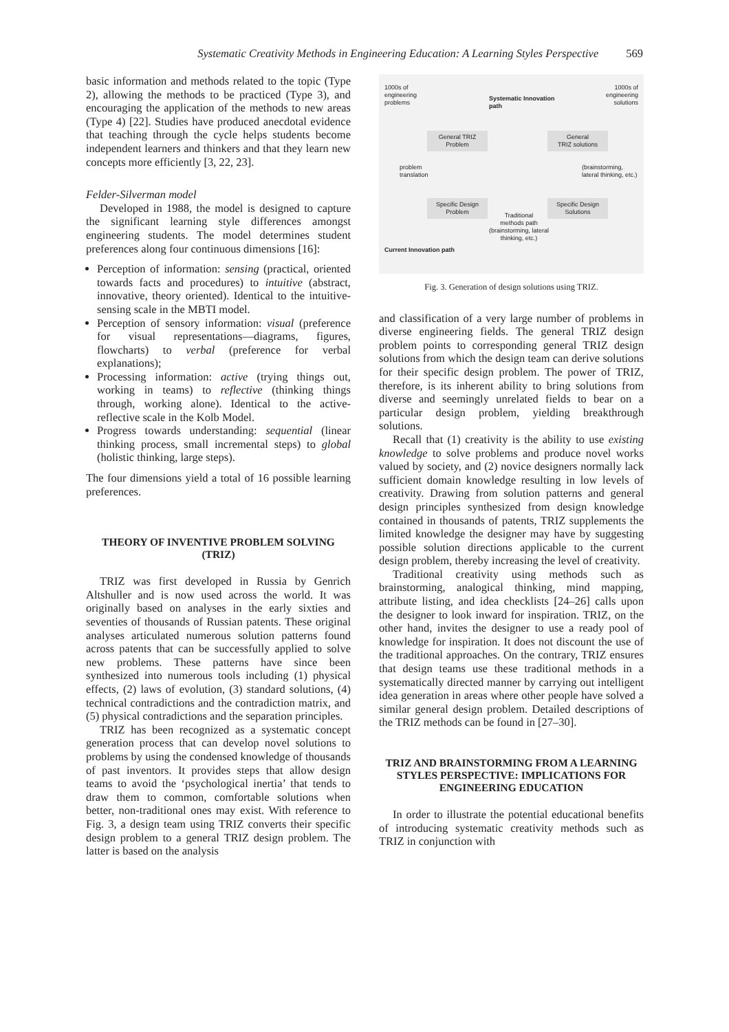Systematic Creativity Methods in Engineering Education: A Learning Styles Perspective 569
basic information and methods related to the topic (Type 2), allowing the methods to be practiced (Type 3), and encouraging the application of the methods to new areas (Type 4) [22]. Studies have produced anecdotal evidence that teaching through the cycle helps students become independent learners and thinkers and that they learn new concepts more efficiently [3, 22, 23].
Felder-Silverman model
Developed in 1988, the model is designed to capture the significant learning style differences amongst engineering students. The model determines student preferences along four continuous dimensions [16]:
Perception of information: sensing (practical, oriented towards facts and procedures) to intuitive (abstract, innovative, theory oriented). Identical to the intuitive-sensing scale in the MBTI model.
Perception of sensory information: visual (preference for visual representations—diagrams, figures, flowcharts) to verbal (preference for verbal explanations);
Processing information: active (trying things out, working in teams) to reflective (thinking things through, working alone). Identical to the active-reflective scale in the Kolb Model.
Progress towards understanding: sequential (linear thinking process, small incremental steps) to global (holistic thinking, large steps).
The four dimensions yield a total of 16 possible learning preferences.
THEORY OF INVENTIVE PROBLEM SOLVING (TRIZ)
TRIZ was first developed in Russia by Genrich Altshuller and is now used across the world. It was originally based on analyses in the early sixties and seventies of thousands of Russian patents. These original analyses articulated numerous solution patterns found across patents that can be successfully applied to solve new problems. These patterns have since been synthesized into numerous tools including (1) physical effects, (2) laws of evolution, (3) standard solutions, (4) technical contradictions and the contradiction matrix, and (5) physical contradictions and the separation principles.
TRIZ has been recognized as a systematic concept generation process that can develop novel solutions to problems by using the condensed knowledge of thousands of past inventors. It provides steps that allow design teams to avoid the ‘psychological inertia’ that tends to draw them to common, comfortable solutions when better, non-traditional ones may exist. With reference to Fig. 3, a design team using TRIZ converts their specific design problem to a general TRIZ design problem. The latter is based on the analysis
1000s of
engineering
problems
Systematic Innovation
path
1000s of
engineering
solutions
General TRIZ
Problem
General
TRIZ solutions
problem
translation
(brainstorming,
lateral thinking, etc.)
Specific Design
Problem
Specific Design
Solutions
Traditional
methods path
(brainstorming, lateral
thinking, etc.)
Current Innovation path
Fig. 3. Generation of design solutions using TRIZ.
and classification of a very large number of problems in diverse engineering fields. The general TRIZ design problem points to corresponding general TRIZ design solutions from which the design team can derive solutions for their specific design problem. The power of TRIZ, therefore, is its inherent ability to bring solutions from diverse and seemingly unrelated fields to bear on a particular design problem, yielding breakthrough solutions.
Recall that (1) creativity is the ability to use existing knowledge to solve problems and produce novel works valued by society, and (2) novice designers normally lack sufficient domain knowledge resulting in low levels of creativity. Drawing from solution patterns and general design principles synthesized from design knowledge contained in thousands of patents, TRIZ supplements the limited knowledge the designer may have by suggesting possible solution directions applicable to the current design problem, thereby increasing the level of creativity.
Traditional creativity using methods such as brainstorming, analogical thinking, mind mapping, attribute listing, and idea checklists [24–26] calls upon the designer to look inward for inspiration. TRIZ, on the other hand, invites the designer to use a ready pool of knowledge for inspiration. It does not discount the use of the traditional approaches. On the contrary, TRIZ ensures that design teams use these traditional methods in a systematically directed manner by carrying out intelligent idea generation in areas where other people have solved a similar general design problem. Detailed descriptions of the TRIZ methods can be found in [27–30].
TRIZ AND BRAINSTORMING FROM A LEARNING STYLES PERSPECTIVE: IMPLICATIONS FOR ENGINEERING EDUCATION
In order to illustrate the potential educational benefits of introducing systematic creativity methods such as TRIZ in conjunction with